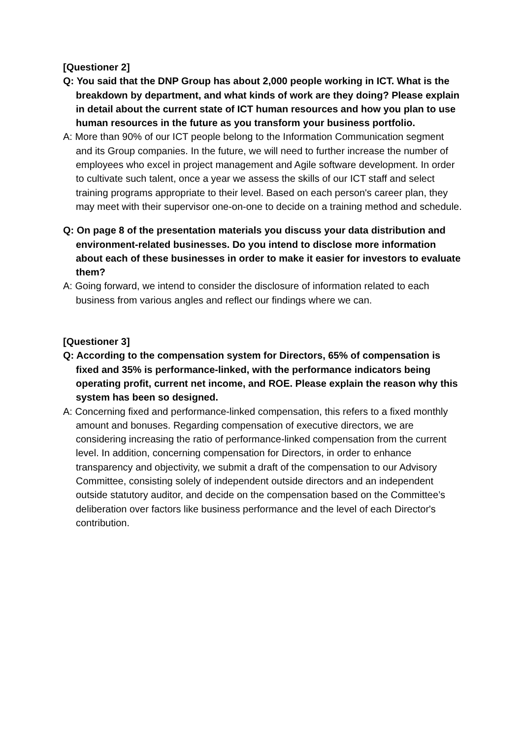[Questioner 2]
Q: You said that the DNP Group has about 2,000 people working in ICT. What is the breakdown by department, and what kinds of work are they doing? Please explain in detail about the current state of ICT human resources and how you plan to use human resources in the future as you transform your business portfolio.
A: More than 90% of our ICT people belong to the Information Communication segment and its Group companies. In the future, we will need to further increase the number of employees who excel in project management and Agile software development. In order to cultivate such talent, once a year we assess the skills of our ICT staff and select training programs appropriate to their level. Based on each person's career plan, they may meet with their supervisor one-on-one to decide on a training method and schedule.
Q: On page 8 of the presentation materials you discuss your data distribution and environment-related businesses. Do you intend to disclose more information about each of these businesses in order to make it easier for investors to evaluate them?
A: Going forward, we intend to consider the disclosure of information related to each business from various angles and reflect our findings where we can.
[Questioner 3]
Q: According to the compensation system for Directors, 65% of compensation is fixed and 35% is performance-linked, with the performance indicators being operating profit, current net income, and ROE. Please explain the reason why this system has been so designed.
A: Concerning fixed and performance-linked compensation, this refers to a fixed monthly amount and bonuses. Regarding compensation of executive directors, we are considering increasing the ratio of performance-linked compensation from the current level. In addition, concerning compensation for Directors, in order to enhance transparency and objectivity, we submit a draft of the compensation to our Advisory Committee, consisting solely of independent outside directors and an independent outside statutory auditor, and decide on the compensation based on the Committee’s deliberation over factors like business performance and the level of each Director's contribution.